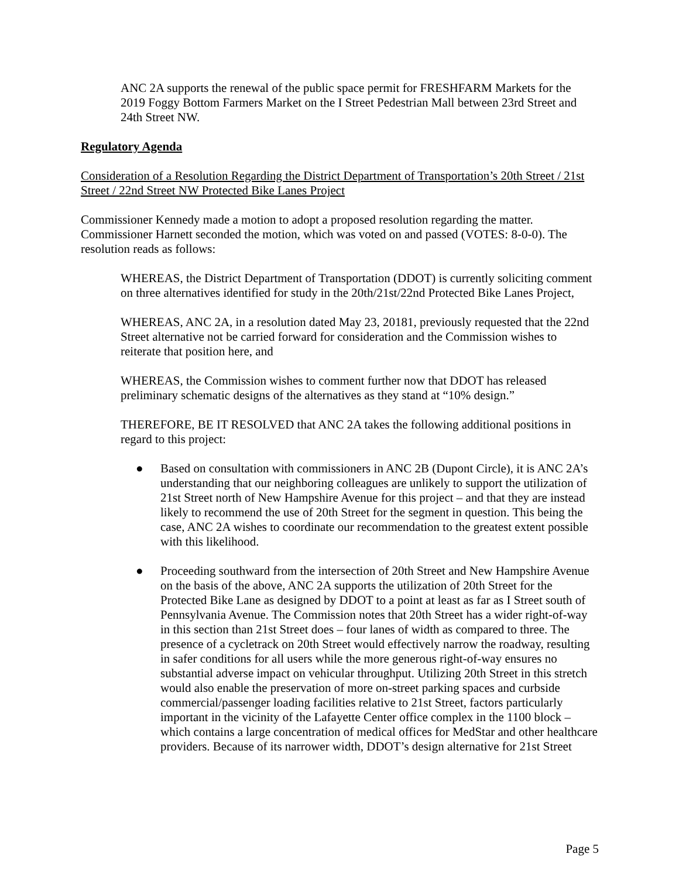ANC 2A supports the renewal of the public space permit for FRESHFARM Markets for the 2019 Foggy Bottom Farmers Market on the I Street Pedestrian Mall between 23rd Street and 24th Street NW.
Regulatory Agenda
Consideration of a Resolution Regarding the District Department of Transportation’s 20th Street / 21st Street / 22nd Street NW Protected Bike Lanes Project
Commissioner Kennedy made a motion to adopt a proposed resolution regarding the matter. Commissioner Harnett seconded the motion, which was voted on and passed (VOTES: 8-0-0). The resolution reads as follows:
WHEREAS, the District Department of Transportation (DDOT) is currently soliciting comment on three alternatives identified for study in the 20th/21st/22nd Protected Bike Lanes Project,
WHEREAS, ANC 2A, in a resolution dated May 23, 20181, previously requested that the 22nd Street alternative not be carried forward for consideration and the Commission wishes to reiterate that position here, and
WHEREAS, the Commission wishes to comment further now that DDOT has released preliminary schematic designs of the alternatives as they stand at “10% design.”
THEREFORE, BE IT RESOLVED that ANC 2A takes the following additional positions in regard to this project:
● Based on consultation with commissioners in ANC 2B (Dupont Circle), it is ANC 2A’s understanding that our neighboring colleagues are unlikely to support the utilization of 21st Street north of New Hampshire Avenue for this project – and that they are instead likely to recommend the use of 20th Street for the segment in question. This being the case, ANC 2A wishes to coordinate our recommendation to the greatest extent possible with this likelihood.
● Proceeding southward from the intersection of 20th Street and New Hampshire Avenue on the basis of the above, ANC 2A supports the utilization of 20th Street for the Protected Bike Lane as designed by DDOT to a point at least as far as I Street south of Pennsylvania Avenue. The Commission notes that 20th Street has a wider right-of-way in this section than 21st Street does – four lanes of width as compared to three. The presence of a cycletrack on 20th Street would effectively narrow the roadway, resulting in safer conditions for all users while the more generous right-of-way ensures no substantial adverse impact on vehicular throughput. Utilizing 20th Street in this stretch would also enable the preservation of more on-street parking spaces and curbside commercial/passenger loading facilities relative to 21st Street, factors particularly important in the vicinity of the Lafayette Center office complex in the 1100 block – which contains a large concentration of medical offices for MedStar and other healthcare providers. Because of its narrower width, DDOT’s design alternative for 21st Street
Page 5